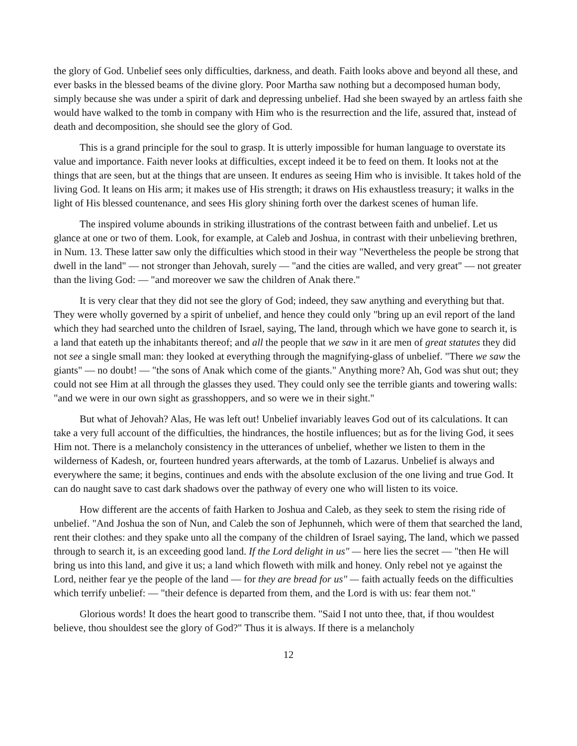the glory of God. Unbelief sees only difficulties, darkness, and death. Faith looks above and beyond all these, and ever basks in the blessed beams of the divine glory. Poor Martha saw nothing but a decomposed human body, simply because she was under a spirit of dark and depressing unbelief. Had she been swayed by an artless faith she would have walked to the tomb in company with Him who is the resurrection and the life, assured that, instead of death and decomposition, she should see the glory of God.
This is a grand principle for the soul to grasp. It is utterly impossible for human language to overstate its value and importance. Faith never looks at difficulties, except indeed it be to feed on them. It looks not at the things that are seen, but at the things that are unseen. It endures as seeing Him who is invisible. It takes hold of the living God. It leans on His arm; it makes use of His strength; it draws on His exhaustless treasury; it walks in the light of His blessed countenance, and sees His glory shining forth over the darkest scenes of human life.
The inspired volume abounds in striking illustrations of the contrast between faith and unbelief. Let us glance at one or two of them. Look, for example, at Caleb and Joshua, in contrast with their unbelieving brethren, in Num. 13. These latter saw only the difficulties which stood in their way "Nevertheless the people be strong that dwell in the land" — not stronger than Jehovah, surely — "and the cities are walled, and very great" — not greater than the living God: — "and moreover we saw the children of Anak there."
It is very clear that they did not see the glory of God; indeed, they saw anything and everything but that. They were wholly governed by a spirit of unbelief, and hence they could only "bring up an evil report of the land which they had searched unto the children of Israel, saying, The land, through which we have gone to search it, is a land that eateth up the inhabitants thereof; and all the people that we saw in it are men of great statutes they did not see a single small man: they looked at everything through the magnifying-glass of unbelief. "There we saw the giants" — no doubt! — "the sons of Anak which come of the giants." Anything more? Ah, God was shut out; they could not see Him at all through the glasses they used. They could only see the terrible giants and towering walls: "and we were in our own sight as grasshoppers, and so were we in their sight."
But what of Jehovah? Alas, He was left out! Unbelief invariably leaves God out of its calculations. It can take a very full account of the difficulties, the hindrances, the hostile influences; but as for the living God, it sees Him not. There is a melancholy consistency in the utterances of unbelief, whether we listen to them in the wilderness of Kadesh, or, fourteen hundred years afterwards, at the tomb of Lazarus. Unbelief is always and everywhere the same; it begins, continues and ends with the absolute exclusion of the one living and true God. It can do naught save to cast dark shadows over the pathway of every one who will listen to its voice.
How different are the accents of faith Harken to Joshua and Caleb, as they seek to stem the rising ride of unbelief. "And Joshua the son of Nun, and Caleb the son of Jephunneh, which were of them that searched the land, rent their clothes: and they spake unto all the company of the children of Israel saying, The land, which we passed through to search it, is an exceeding good land. If the Lord delight in us" — here lies the secret — "then He will bring us into this land, and give it us; a land which floweth with milk and honey. Only rebel not ye against the Lord, neither fear ye the people of the land — for they are bread for us" — faith actually feeds on the difficulties which terrify unbelief: — "their defence is departed from them, and the Lord is with us: fear them not."
Glorious words! It does the heart good to transcribe them. "Said I not unto thee, that, if thou wouldest believe, thou shouldest see the glory of God?" Thus it is always. If there is a melancholy
12